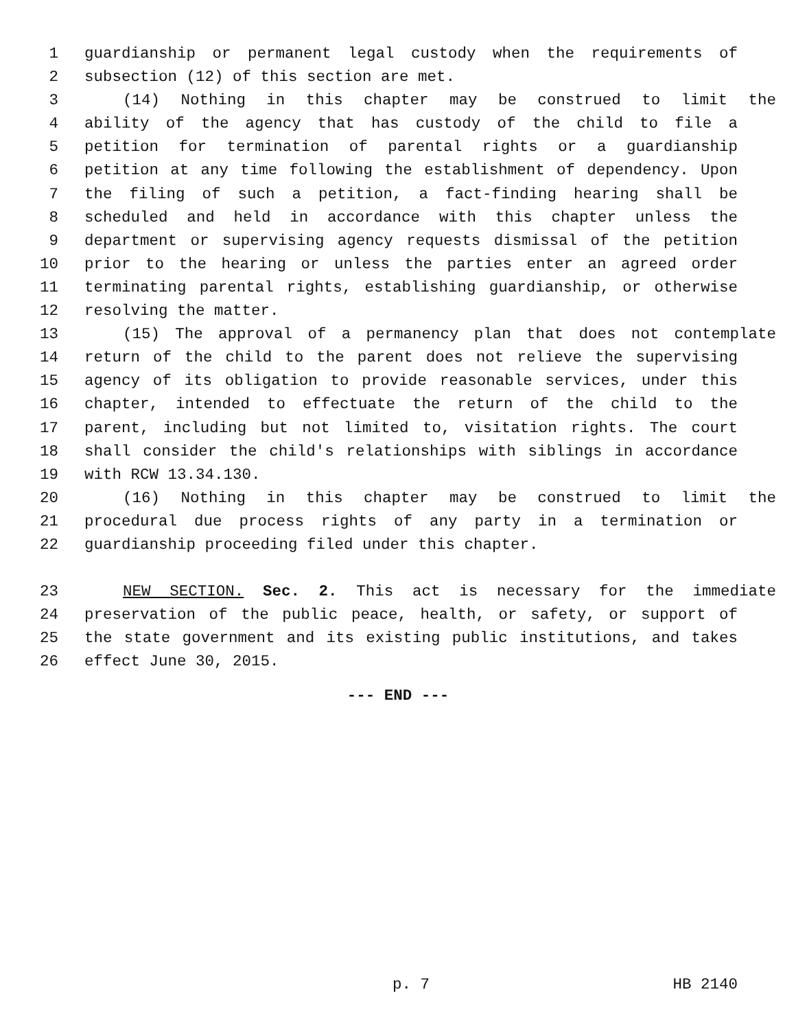1 guardianship or permanent legal custody when the requirements of
2 subsection (12) of this section are met.
3 (14) Nothing in this chapter may be construed to limit the
4 ability of the agency that has custody of the child to file a
5 petition for termination of parental rights or a guardianship
6 petition at any time following the establishment of dependency. Upon
7 the filing of such a petition, a fact-finding hearing shall be
8 scheduled and held in accordance with this chapter unless the
9 department or supervising agency requests dismissal of the petition
10 prior to the hearing or unless the parties enter an agreed order
11 terminating parental rights, establishing guardianship, or otherwise
12 resolving the matter.
13 (15) The approval of a permanency plan that does not contemplate
14 return of the child to the parent does not relieve the supervising
15 agency of its obligation to provide reasonable services, under this
16 chapter, intended to effectuate the return of the child to the
17 parent, including but not limited to, visitation rights. The court
18 shall consider the child's relationships with siblings in accordance
19 with RCW 13.34.130.
20 (16) Nothing in this chapter may be construed to limit the
21 procedural due process rights of any party in a termination or
22 guardianship proceeding filed under this chapter.
23 NEW SECTION. Sec. 2. This act is necessary for the immediate
24 preservation of the public peace, health, or safety, or support of
25 the state government and its existing public institutions, and takes
26 effect June 30, 2015.
--- END ---
p. 7 HB 2140